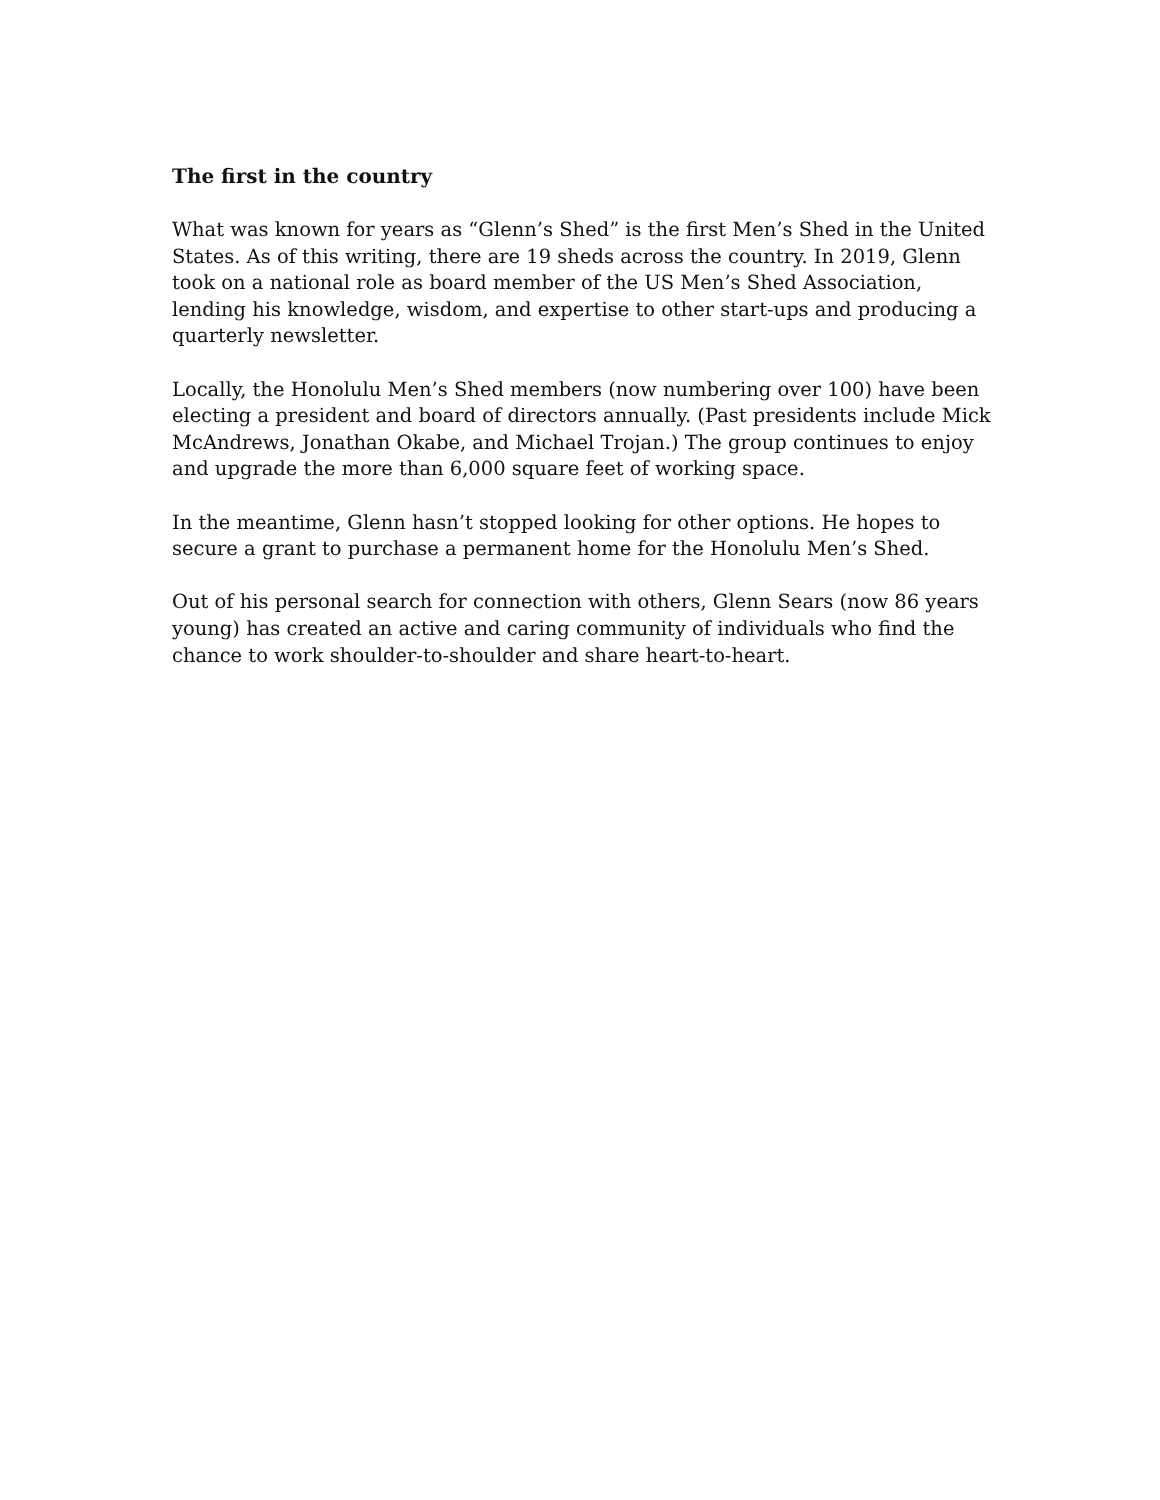The first in the country
What was known for years as “Glenn’s Shed” is the first Men’s Shed in the United States. As of this writing, there are 19 sheds across the country. In 2019, Glenn took on a national role as board member of the US Men’s Shed Association, lending his knowledge, wisdom, and expertise to other start-ups and producing a quarterly newsletter.
Locally, the Honolulu Men’s Shed members (now numbering over 100) have been electing a president and board of directors annually. (Past presidents include Mick McAndrews, Jonathan Okabe, and Michael Trojan.) The group continues to enjoy and upgrade the more than 6,000 square feet of working space.
In the meantime, Glenn hasn’t stopped looking for other options. He hopes to secure a grant to purchase a permanent home for the Honolulu Men’s Shed.
Out of his personal search for connection with others, Glenn Sears (now 86 years young) has created an active and caring community of individuals who find the chance to work shoulder-to-shoulder and share heart-to-heart.